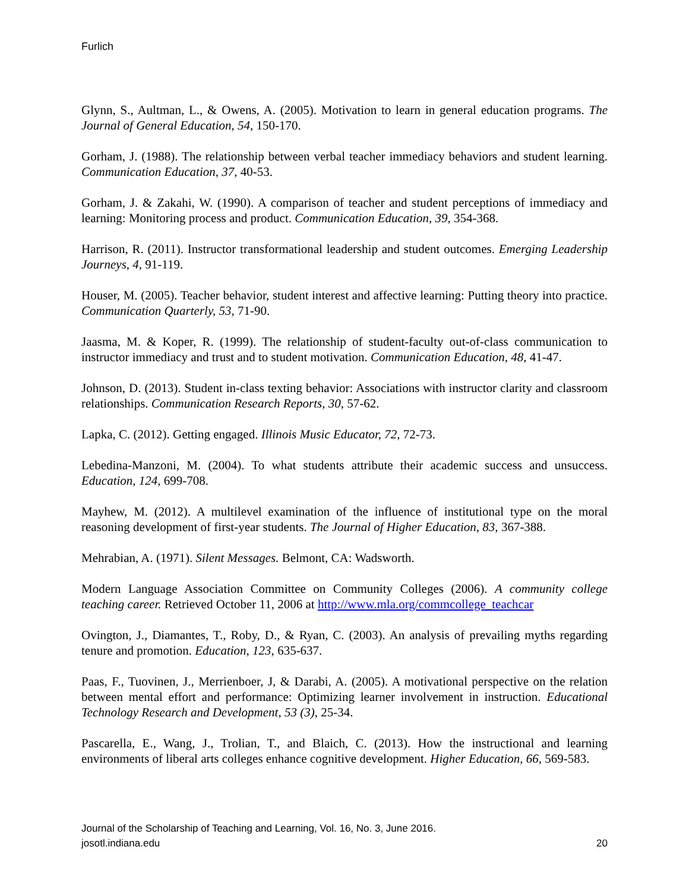Furlich
Glynn, S., Aultman, L., & Owens, A. (2005). Motivation to learn in general education programs. The Journal of General Education, 54, 150-170.
Gorham, J. (1988). The relationship between verbal teacher immediacy behaviors and student learning. Communication Education, 37, 40-53.
Gorham, J. & Zakahi, W. (1990). A comparison of teacher and student perceptions of immediacy and learning: Monitoring process and product. Communication Education, 39, 354-368.
Harrison, R. (2011). Instructor transformational leadership and student outcomes. Emerging Leadership Journeys, 4, 91-119.
Houser, M. (2005). Teacher behavior, student interest and affective learning: Putting theory into practice. Communication Quarterly, 53, 71-90.
Jaasma, M. & Koper, R. (1999). The relationship of student-faculty out-of-class communication to instructor immediacy and trust and to student motivation. Communication Education, 48, 41-47.
Johnson, D. (2013). Student in-class texting behavior: Associations with instructor clarity and classroom relationships. Communication Research Reports, 30, 57-62.
Lapka, C. (2012). Getting engaged. Illinois Music Educator, 72, 72-73.
Lebedina-Manzoni, M. (2004). To what students attribute their academic success and unsuccess. Education, 124, 699-708.
Mayhew, M. (2012). A multilevel examination of the influence of institutional type on the moral reasoning development of first-year students. The Journal of Higher Education, 83, 367-388.
Mehrabian, A. (1971). Silent Messages. Belmont, CA: Wadsworth.
Modern Language Association Committee on Community Colleges (2006). A community college teaching career. Retrieved October 11, 2006 at http://www.mla.org/commcollege_teachcar
Ovington, J., Diamantes, T., Roby, D., & Ryan, C. (2003). An analysis of prevailing myths regarding tenure and promotion. Education, 123, 635-637.
Paas, F., Tuovinen, J., Merrienboer, J, & Darabi, A. (2005). A motivational perspective on the relation between mental effort and performance: Optimizing learner involvement in instruction. Educational Technology Research and Development, 53 (3), 25-34.
Pascarella, E., Wang, J., Trolian, T., and Blaich, C. (2013). How the instructional and learning environments of liberal arts colleges enhance cognitive development. Higher Education, 66, 569-583.
Journal of the Scholarship of Teaching and Learning, Vol. 16, No. 3, June 2016.
josotl.indiana.edu 20